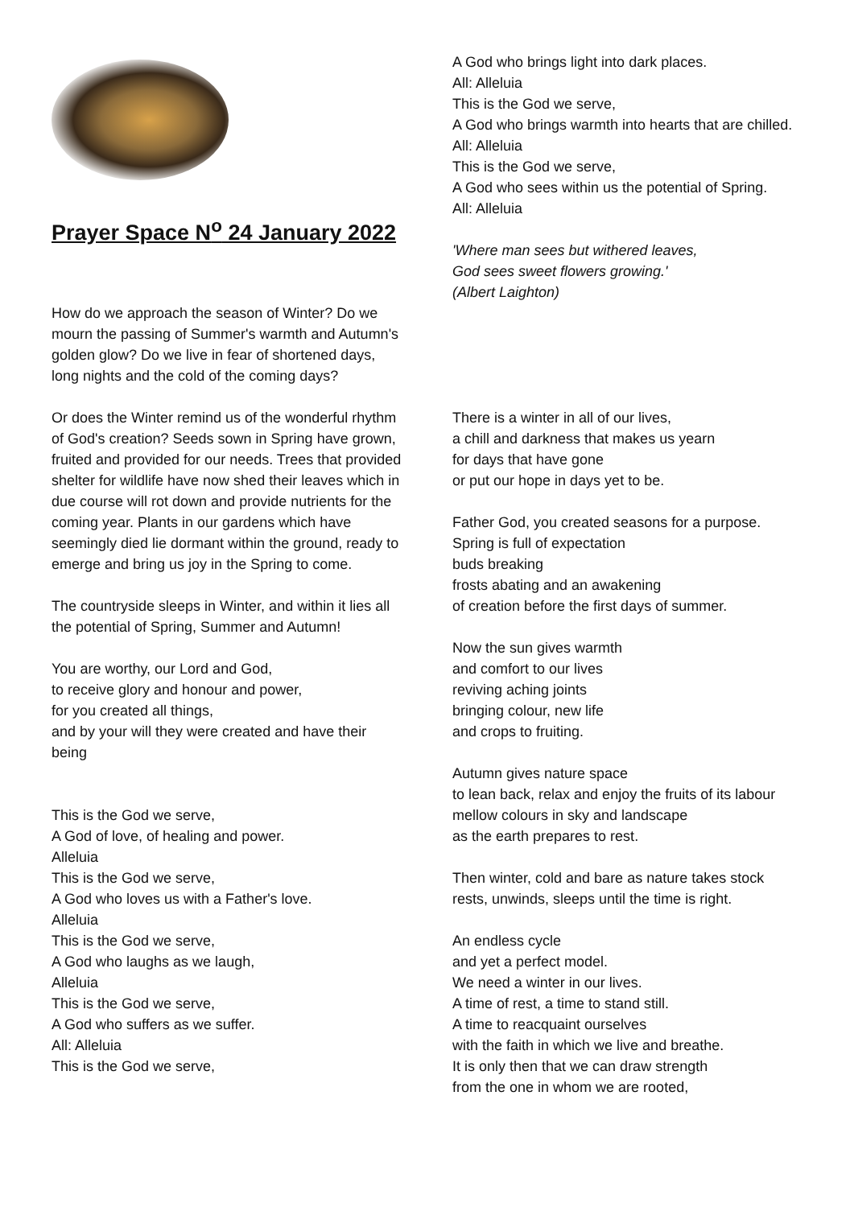Prayer Space N<sup>o</sup> 24 January 2022
How do we approach the season of Winter? Do we mourn the passing of Summer's warmth and Autumn's golden glow? Do we live in fear of shortened days, long nights and the cold of the coming days?
Or does the Winter remind us of the wonderful rhythm of God's creation? Seeds sown in Spring have grown, fruited and provided for our needs. Trees that provided shelter for wildlife have now shed their leaves which in due course will rot down and provide nutrients for the coming year. Plants in our gardens which have seemingly died lie dormant within the ground, ready to emerge and bring us joy in the Spring to come.
The countryside sleeps in Winter, and within it lies all the potential of Spring, Summer and Autumn!
You are worthy, our Lord and God,
to receive glory and honour and power,
for you created all things,
and by your will they were created and have their being
This is the God we serve,
A God of love, of healing and power.
Alleluia
This is the God we serve,
A God who loves us with a Father's love.
Alleluia
This is the God we serve,
A God who laughs as we laugh,
Alleluia
This is the God we serve,
A God who suffers as we suffer.
All: Alleluia
This is the God we serve,
A God who brings light into dark places.
All: Alleluia
This is the God we serve,
A God who brings warmth into hearts that are chilled.
All: Alleluia
This is the God we serve,
A God who sees within us the potential of Spring.
All: Alleluia
'Where man sees but withered leaves,
God sees sweet flowers growing.'
(Albert Laighton)
There is a winter in all of our lives,
a chill and darkness that makes us yearn
for days that have gone
or put our hope in days yet to be.
Father God, you created seasons for a purpose.
Spring is full of expectation
buds breaking
frosts abating and an awakening
of creation before the first days of summer.
Now the sun gives warmth
and comfort to our lives
reviving aching joints
bringing colour, new life
and crops to fruiting.
Autumn gives nature space
to lean back, relax and enjoy the fruits of its labour
mellow colours in sky and landscape
as the earth prepares to rest.
Then winter, cold and bare as nature takes stock
rests, unwinds, sleeps until the time is right.
An endless cycle
and yet a perfect model.
We need a winter in our lives.
A time of rest, a time to stand still.
A time to reacquaint ourselves
with the faith in which we live and breathe.
It is only then that we can draw strength
from the one in whom we are rooted,